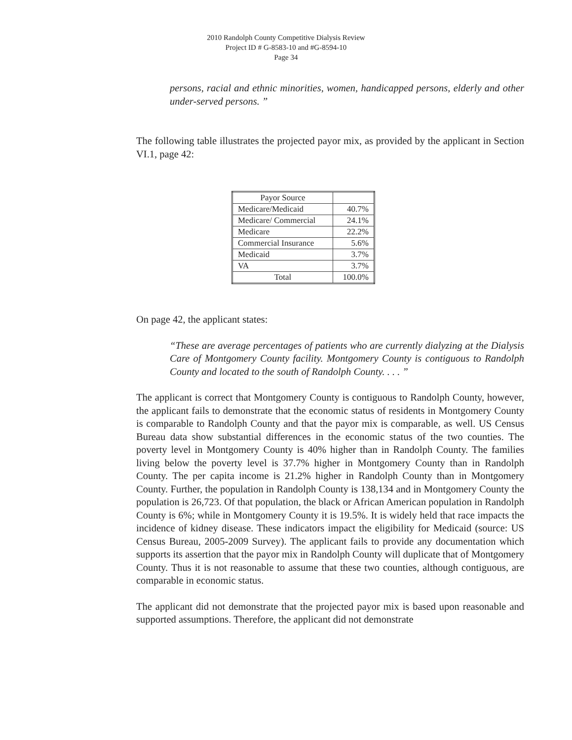2010 Randolph County Competitive Dialysis Review
Project ID # G-8583-10 and #G-8594-10
Page 34
persons, racial and ethnic minorities, women, handicapped persons, elderly and other under-served persons. ”
The following table illustrates the projected payor mix, as provided by the applicant in Section VI.1, page 42:
| Payor Source | |
| Medicare/Medicaid | 40.7% |
| Medicare/ Commercial | 24.1% |
| Medicare | 22.2% |
| Commercial Insurance | 5.6% |
| Medicaid | 3.7% |
| VA | 3.7% |
| Total | 100.0% |
On page 42, the applicant states:
“These are average percentages of patients who are currently dialyzing at the Dialysis Care of Montgomery County facility. Montgomery County is contiguous to Randolph County and located to the south of Randolph County. . . . ”
The applicant is correct that Montgomery County is contiguous to Randolph County, however, the applicant fails to demonstrate that the economic status of residents in Montgomery County is comparable to Randolph County and that the payor mix is comparable, as well. US Census Bureau data show substantial differences in the economic status of the two counties. The poverty level in Montgomery County is 40% higher than in Randolph County. The families living below the poverty level is 37.7% higher in Montgomery County than in Randolph County. The per capita income is 21.2% higher in Randolph County than in Montgomery County. Further, the population in Randolph County is 138,134 and in Montgomery County the population is 26,723. Of that population, the black or African American population in Randolph County is 6%; while in Montgomery County it is 19.5%. It is widely held that race impacts the incidence of kidney disease. These indicators impact the eligibility for Medicaid (source: US Census Bureau, 2005-2009 Survey). The applicant fails to provide any documentation which supports its assertion that the payor mix in Randolph County will duplicate that of Montgomery County. Thus it is not reasonable to assume that these two counties, although contiguous, are comparable in economic status.
The applicant did not demonstrate that the projected payor mix is based upon reasonable and supported assumptions. Therefore, the applicant did not demonstrate